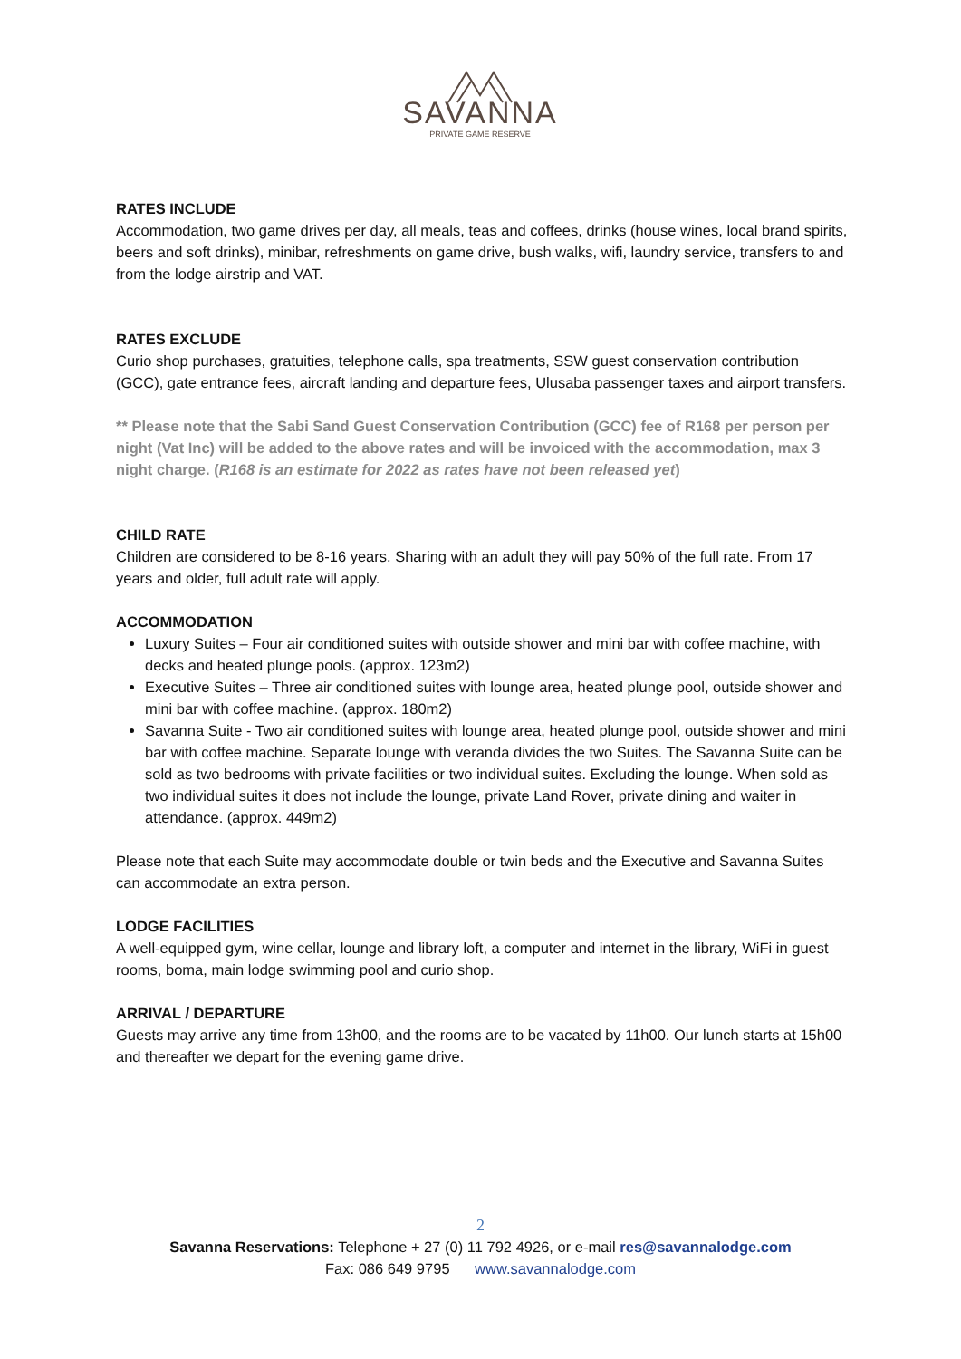SAVANNA
PRIVATE GAME RESERVE
RATES INCLUDE
Accommodation, two game drives per day, all meals, teas and coffees, drinks (house wines, local brand spirits, beers and soft drinks), minibar, refreshments on game drive, bush walks, wifi, laundry service, transfers to and from the lodge airstrip and VAT.
RATES EXCLUDE
Curio shop purchases, gratuities, telephone calls, spa treatments, SSW guest conservation contribution (GCC), gate entrance fees, aircraft landing and departure fees, Ulusaba passenger taxes and airport transfers.
** Please note that the Sabi Sand Guest Conservation Contribution (GCC) fee of R168 per person per night (Vat Inc) will be added to the above rates and will be invoiced with the accommodation, max 3 night charge. (R168 is an estimate for 2022 as rates have not been released yet)
CHILD RATE
Children are considered to be 8-16 years. Sharing with an adult they will pay 50% of the full rate. From 17 years and older, full adult rate will apply.
ACCOMMODATION
Luxury Suites – Four air conditioned suites with outside shower and mini bar with coffee machine, with decks and heated plunge pools. (approx. 123m2)
Executive Suites – Three air conditioned suites with lounge area, heated plunge pool, outside shower and mini bar with coffee machine. (approx. 180m2)
Savanna Suite - Two air conditioned suites with lounge area, heated plunge pool, outside shower and mini bar with coffee machine. Separate lounge with veranda divides the two Suites. The Savanna Suite can be sold as two bedrooms with private facilities or two individual suites. Excluding the lounge. When sold as two individual suites it does not include the lounge, private Land Rover, private dining and waiter in attendance. (approx. 449m2)
Please note that each Suite may accommodate double or twin beds and the Executive and Savanna Suites can accommodate an extra person.
LODGE FACILITIES
A well-equipped gym, wine cellar, lounge and library loft, a computer and internet in the library, WiFi in guest rooms, boma, main lodge swimming pool and curio shop.
ARRIVAL / DEPARTURE
Guests may arrive any time from 13h00, and the rooms are to be vacated by 11h00. Our lunch starts at 15h00 and thereafter we depart for the evening game drive.
2
Savanna Reservations: Telephone + 27 (0) 11 792 4926, or e-mail res@savannalodge.com
Fax: 086 649 9795 www.savannalodge.com